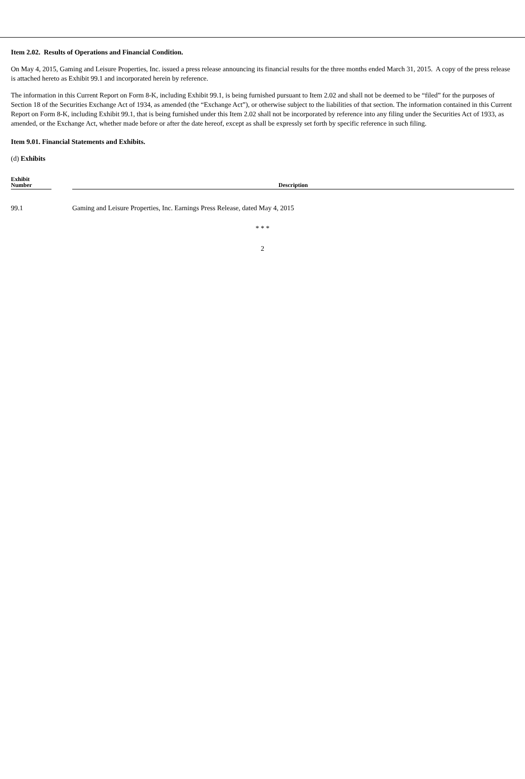Item 2.02. Results of Operations and Financial Condition.
On May 4, 2015, Gaming and Leisure Properties, Inc. issued a press release announcing its financial results for the three months ended March 31, 2015. A copy of the press release is attached hereto as Exhibit 99.1 and incorporated herein by reference.
The information in this Current Report on Form 8-K, including Exhibit 99.1, is being furnished pursuant to Item 2.02 and shall not be deemed to be “filed” for the purposes of Section 18 of the Securities Exchange Act of 1934, as amended (the “Exchange Act”), or otherwise subject to the liabilities of that section. The information contained in this Current Report on Form 8-K, including Exhibit 99.1, that is being furnished under this Item 2.02 shall not be incorporated by reference into any filing under the Securities Act of 1933, as amended, or the Exchange Act, whether made before or after the date hereof, except as shall be expressly set forth by specific reference in such filing.
Item 9.01. Financial Statements and Exhibits.
(d) Exhibits
| Exhibit Number | | Description |
| --- | --- | --- |
| 99.1 | | Gaming and Leisure Properties, Inc. Earnings Press Release, dated May 4, 2015 |
* * *
2